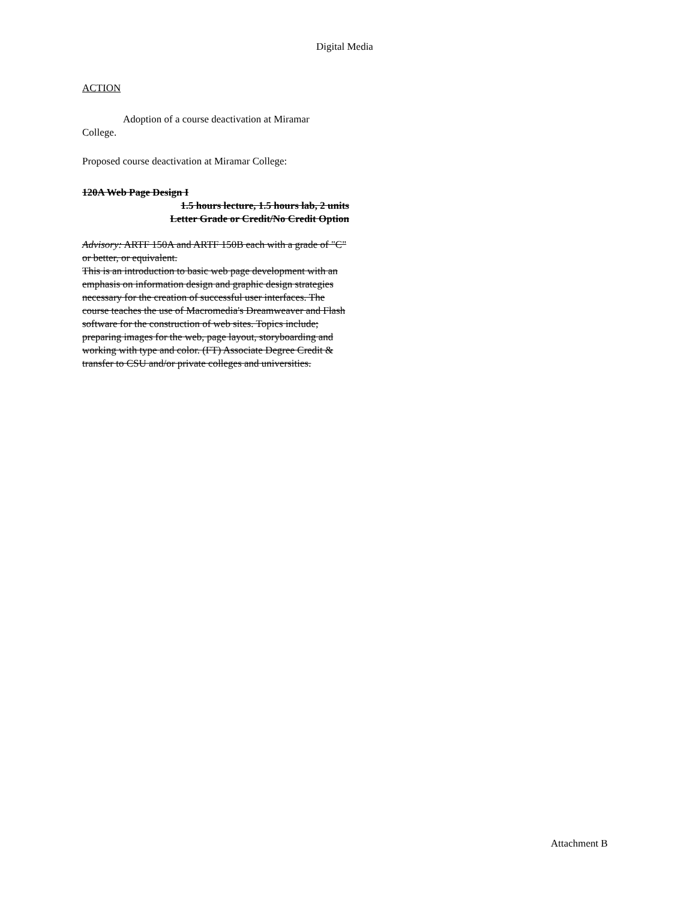Digital Media
ACTION
Adoption of a course deactivation at Miramar
College.
Proposed course deactivation at Miramar College:
120A Web Page Design I
1.5 hours lecture, 1.5 hours lab, 2 units
Letter Grade or Credit/No Credit Option
Advisory: ARTF 150A and ARTF 150B each with a grade of "C" or better, or equivalent.
This is an introduction to basic web page development with an emphasis on information design and graphic design strategies necessary for the creation of successful user interfaces. The course teaches the use of Macromedia's Dreamweaver and Flash software for the construction of web sites. Topics include; preparing images for the web, page layout, storyboarding and working with type and color. (FT) Associate Degree Credit & transfer to CSU and/or private colleges and universities.
Attachment B